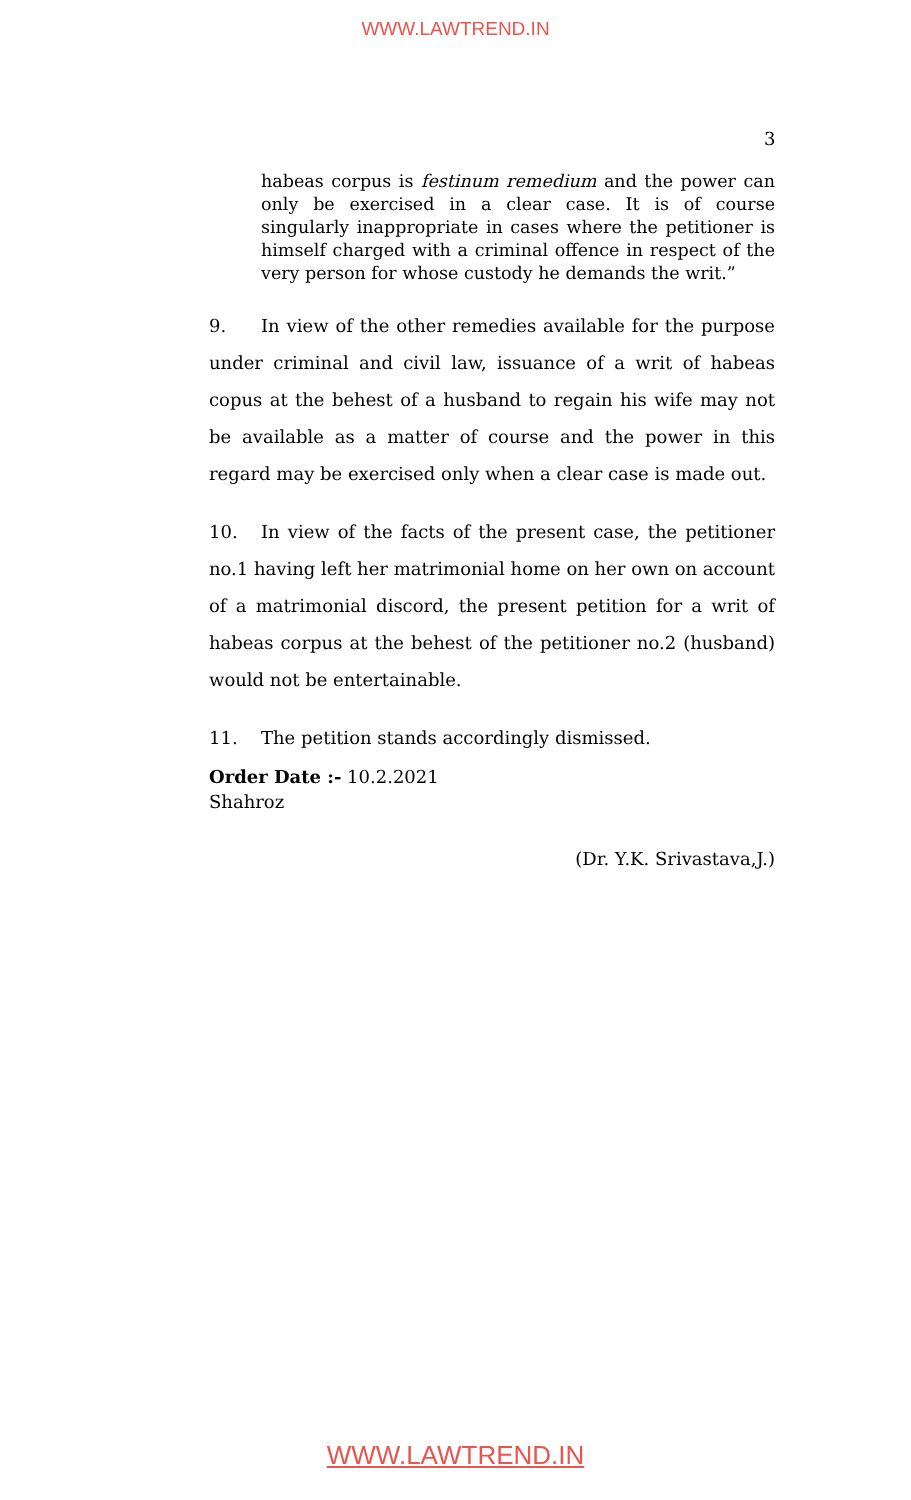WWW.LAWTREND.IN
3
habeas corpus is festinum remedium and the power can only be exercised in a clear case. It is of course singularly inappropriate in cases where the petitioner is himself charged with a criminal offence in respect of the very person for whose custody he demands the writ.”
9. In view of the other remedies available for the purpose under criminal and civil law, issuance of a writ of habeas copus at the behest of a husband to regain his wife may not be available as a matter of course and the power in this regard may be exercised only when a clear case is made out.
10. In view of the facts of the present case, the petitioner no.1 having left her matrimonial home on her own on account of a matrimonial discord, the present petition for a writ of habeas corpus at the behest of the petitioner no.2 (husband) would not be entertainable.
11. The petition stands accordingly dismissed.
Order Date :- 10.2.2021
Shahroz
(Dr. Y.K. Srivastava,J.)
WWW.LAWTREND.IN